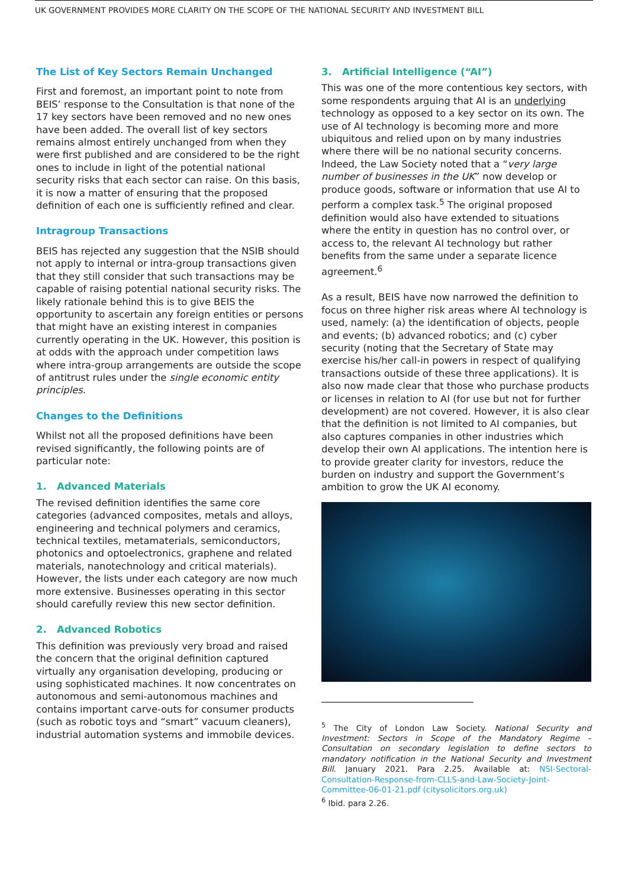UK GOVERNMENT PROVIDES MORE CLARITY ON THE SCOPE OF THE NATIONAL SECURITY AND INVESTMENT BILL
The List of Key Sectors Remain Unchanged
First and foremost, an important point to note from BEIS’ response to the Consultation is that none of the 17 key sectors have been removed and no new ones have been added. The overall list of key sectors remains almost entirely unchanged from when they were first published and are considered to be the right ones to include in light of the potential national security risks that each sector can raise. On this basis, it is now a matter of ensuring that the proposed definition of each one is sufficiently refined and clear.
Intragroup Transactions
BEIS has rejected any suggestion that the NSIB should not apply to internal or intra-group transactions given that they still consider that such transactions may be capable of raising potential national security risks. The likely rationale behind this is to give BEIS the opportunity to ascertain any foreign entities or persons that might have an existing interest in companies currently operating in the UK. However, this position is at odds with the approach under competition laws where intra-group arrangements are outside the scope of antitrust rules under the single economic entity principles.
Changes to the Definitions
Whilst not all the proposed definitions have been revised significantly, the following points are of particular note:
1. Advanced Materials
The revised definition identifies the same core categories (advanced composites, metals and alloys, engineering and technical polymers and ceramics, technical textiles, metamaterials, semiconductors, photonics and optoelectronics, graphene and related materials, nanotechnology and critical materials). However, the lists under each category are now much more extensive. Businesses operating in this sector should carefully review this new sector definition.
2. Advanced Robotics
This definition was previously very broad and raised the concern that the original definition captured virtually any organisation developing, producing or using sophisticated machines. It now concentrates on autonomous and semi-autonomous machines and contains important carve-outs for consumer products (such as robotic toys and “smart” vacuum cleaners), industrial automation systems and immobile devices.
3. Artificial Intelligence (“AI”)
This was one of the more contentious key sectors, with some respondents arguing that AI is an underlying technology as opposed to a key sector on its own. The use of AI technology is becoming more and more ubiquitous and relied upon on by many industries where there will be no national security concerns. Indeed, the Law Society noted that a “very large number of businesses in the UK” now develop or produce goods, software or information that use AI to perform a complex task.<sup>5</sup> The original proposed definition would also have extended to situations where the entity in question has no control over, or access to, the relevant AI technology but rather benefits from the same under a separate licence agreement.<sup>6</sup>
As a result, BEIS have now narrowed the definition to focus on three higher risk areas where AI technology is used, namely: (a) the identification of objects, people and events; (b) advanced robotics; and (c) cyber security (noting that the Secretary of State may exercise his/her call-in powers in respect of qualifying transactions outside of these three applications). It is also now made clear that those who purchase products or licenses in relation to AI (for use but not for further development) are not covered. However, it is also clear that the definition is not limited to AI companies, but also captures companies in other industries which develop their own AI applications. The intention here is to provide greater clarity for investors, reduce the burden on industry and support the Government’s ambition to grow the UK AI economy.
<sup>5</sup> The City of London Law Society. National Security and Investment: Sectors in Scope of the Mandatory Regime – Consultation on secondary legislation to define sectors to mandatory notification in the National Security and Investment Bill. January 2021. Para 2.25. Available at: NSI-Sectoral-Consultation-Response-from-CLLS-and-Law-Society-Joint-Committee-06-01-21.pdf (citysolicitors.org.uk)
<sup>6</sup> Ibid. para 2.26.